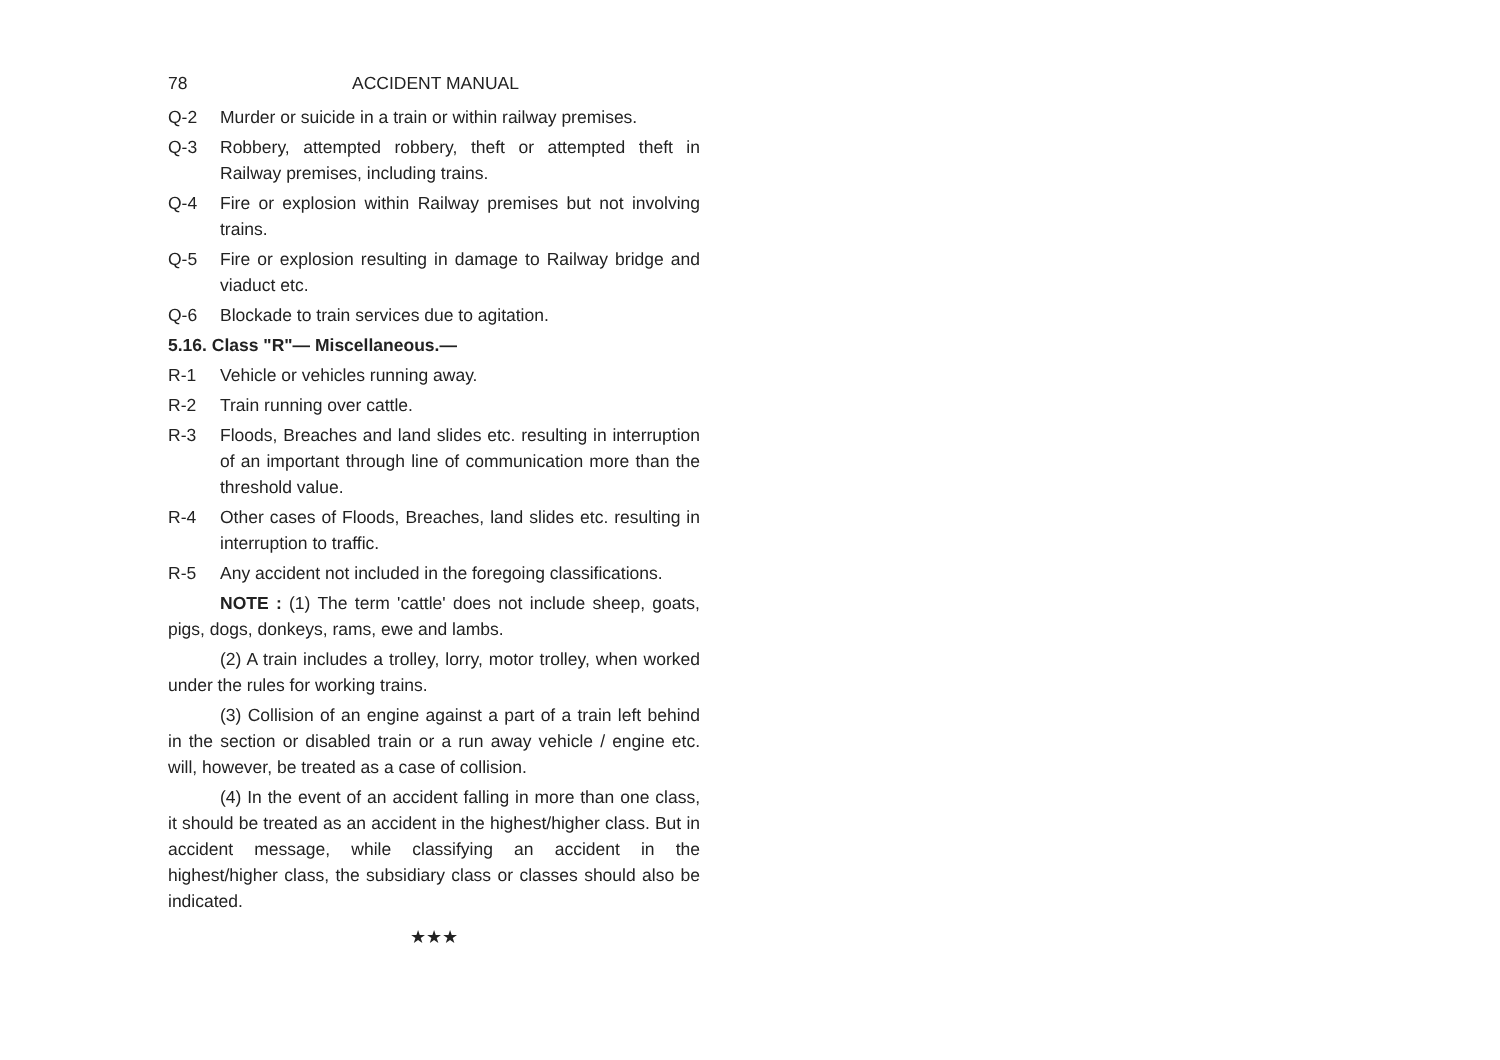78 ACCIDENT MANUAL
Q-2 Murder or suicide in a train or within railway premises.
Q-3 Robbery, attempted robbery, theft or attempted theft in Railway premises, including trains.
Q-4 Fire or explosion within Railway premises but not involving trains.
Q-5 Fire or explosion resulting in damage to Railway bridge and viaduct etc.
Q-6 Blockade to train services due to agitation.
5.16. Class "R"— Miscellaneous.—
R-1 Vehicle or vehicles running away.
R-2 Train running over cattle.
R-3 Floods, Breaches and land slides etc. resulting in interruption of an important through line of communication more than the threshold value.
R-4 Other cases of Floods, Breaches, land slides etc. resulting in interruption to traffic.
R-5 Any accident not included in the foregoing classifications.
NOTE : (1) The term 'cattle' does not include sheep, goats, pigs, dogs, donkeys, rams, ewe and lambs.
(2) A train includes a trolley, lorry, motor trolley, when worked under the rules for working trains.
(3) Collision of an engine against a part of a train left behind in the section or disabled train or a run away vehicle / engine etc. will, however, be treated as a case of collision.
(4) In the event of an accident falling in more than one class, it should be treated as an accident in the highest/higher class. But in accident message, while classifying an accident in the highest/higher class, the subsidiary class or classes should also be indicated.
★★★